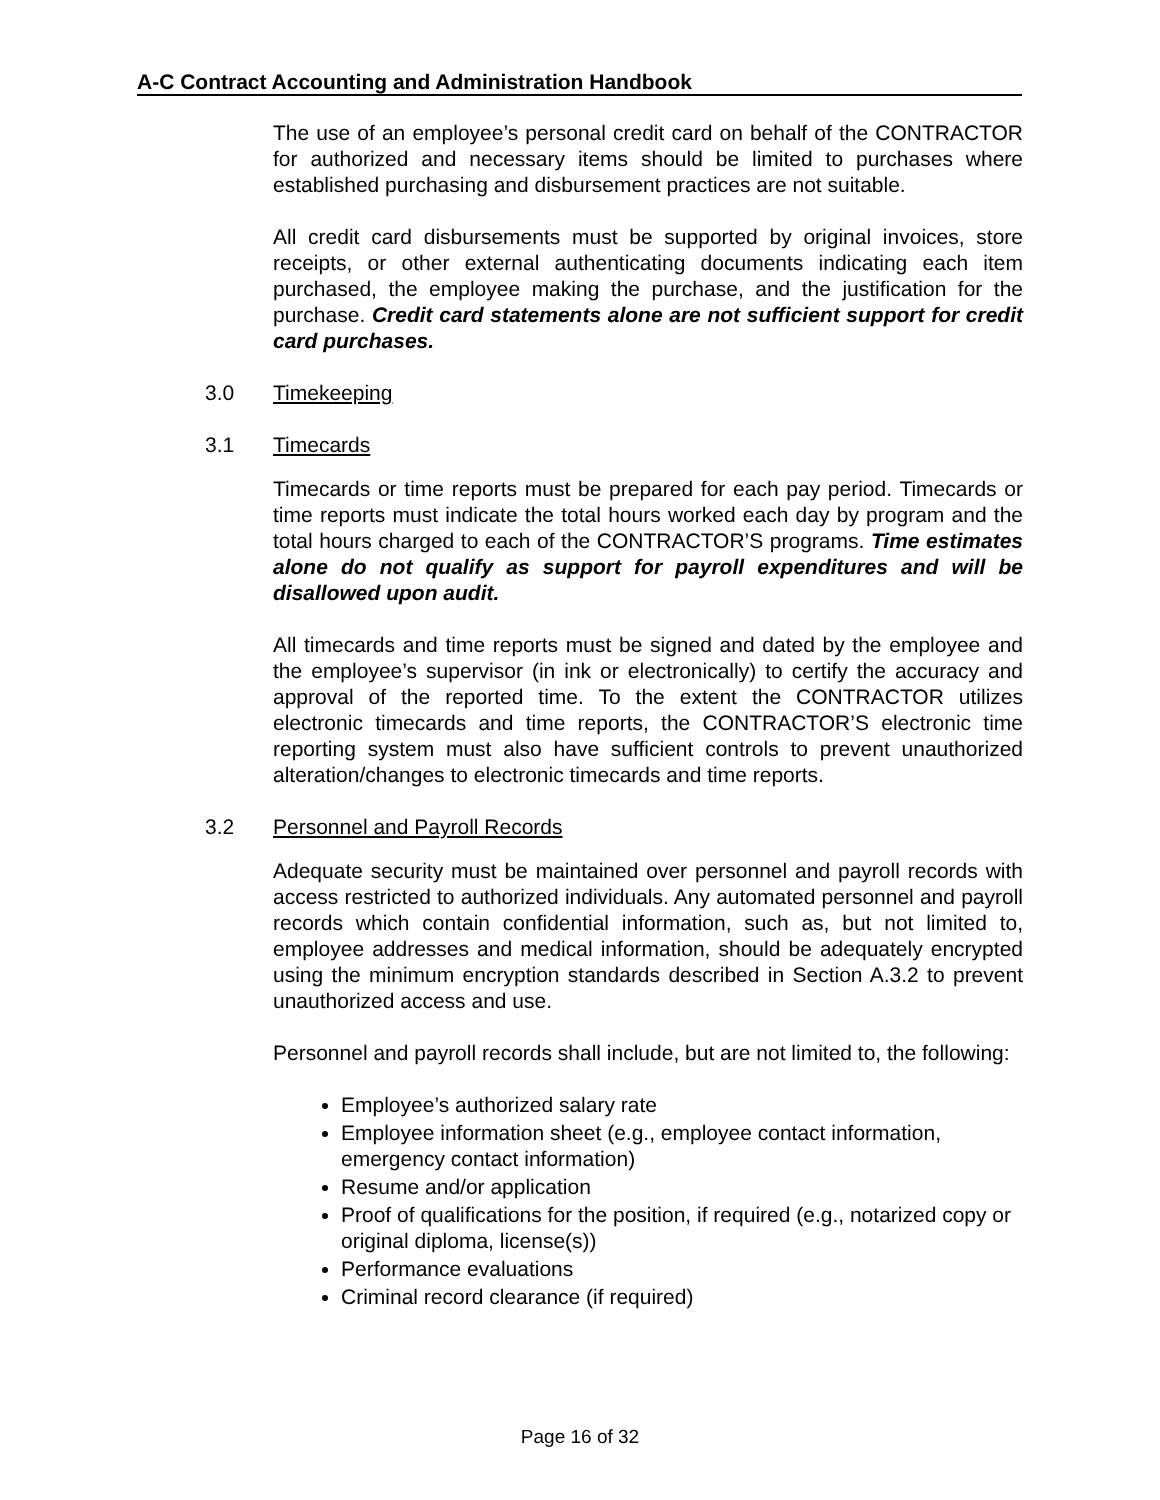A-C Contract Accounting and Administration Handbook
The use of an employee’s personal credit card on behalf of the CONTRACTOR for authorized and necessary items should be limited to purchases where established purchasing and disbursement practices are not suitable.
All credit card disbursements must be supported by original invoices, store receipts, or other external authenticating documents indicating each item purchased, the employee making the purchase, and the justification for the purchase. Credit card statements alone are not sufficient support for credit card purchases.
3.0 Timekeeping
3.1 Timecards
Timecards or time reports must be prepared for each pay period. Timecards or time reports must indicate the total hours worked each day by program and the total hours charged to each of the CONTRACTOR’S programs. Time estimates alone do not qualify as support for payroll expenditures and will be disallowed upon audit.
All timecards and time reports must be signed and dated by the employee and the employee’s supervisor (in ink or electronically) to certify the accuracy and approval of the reported time. To the extent the CONTRACTOR utilizes electronic timecards and time reports, the CONTRACTOR’S electronic time reporting system must also have sufficient controls to prevent unauthorized alteration/changes to electronic timecards and time reports.
3.2 Personnel and Payroll Records
Adequate security must be maintained over personnel and payroll records with access restricted to authorized individuals. Any automated personnel and payroll records which contain confidential information, such as, but not limited to, employee addresses and medical information, should be adequately encrypted using the minimum encryption standards described in Section A.3.2 to prevent unauthorized access and use.
Personnel and payroll records shall include, but are not limited to, the following:
Employee’s authorized salary rate
Employee information sheet (e.g., employee contact information, emergency contact information)
Resume and/or application
Proof of qualifications for the position, if required (e.g., notarized copy or original diploma, license(s))
Performance evaluations
Criminal record clearance (if required)
Page 16 of 32